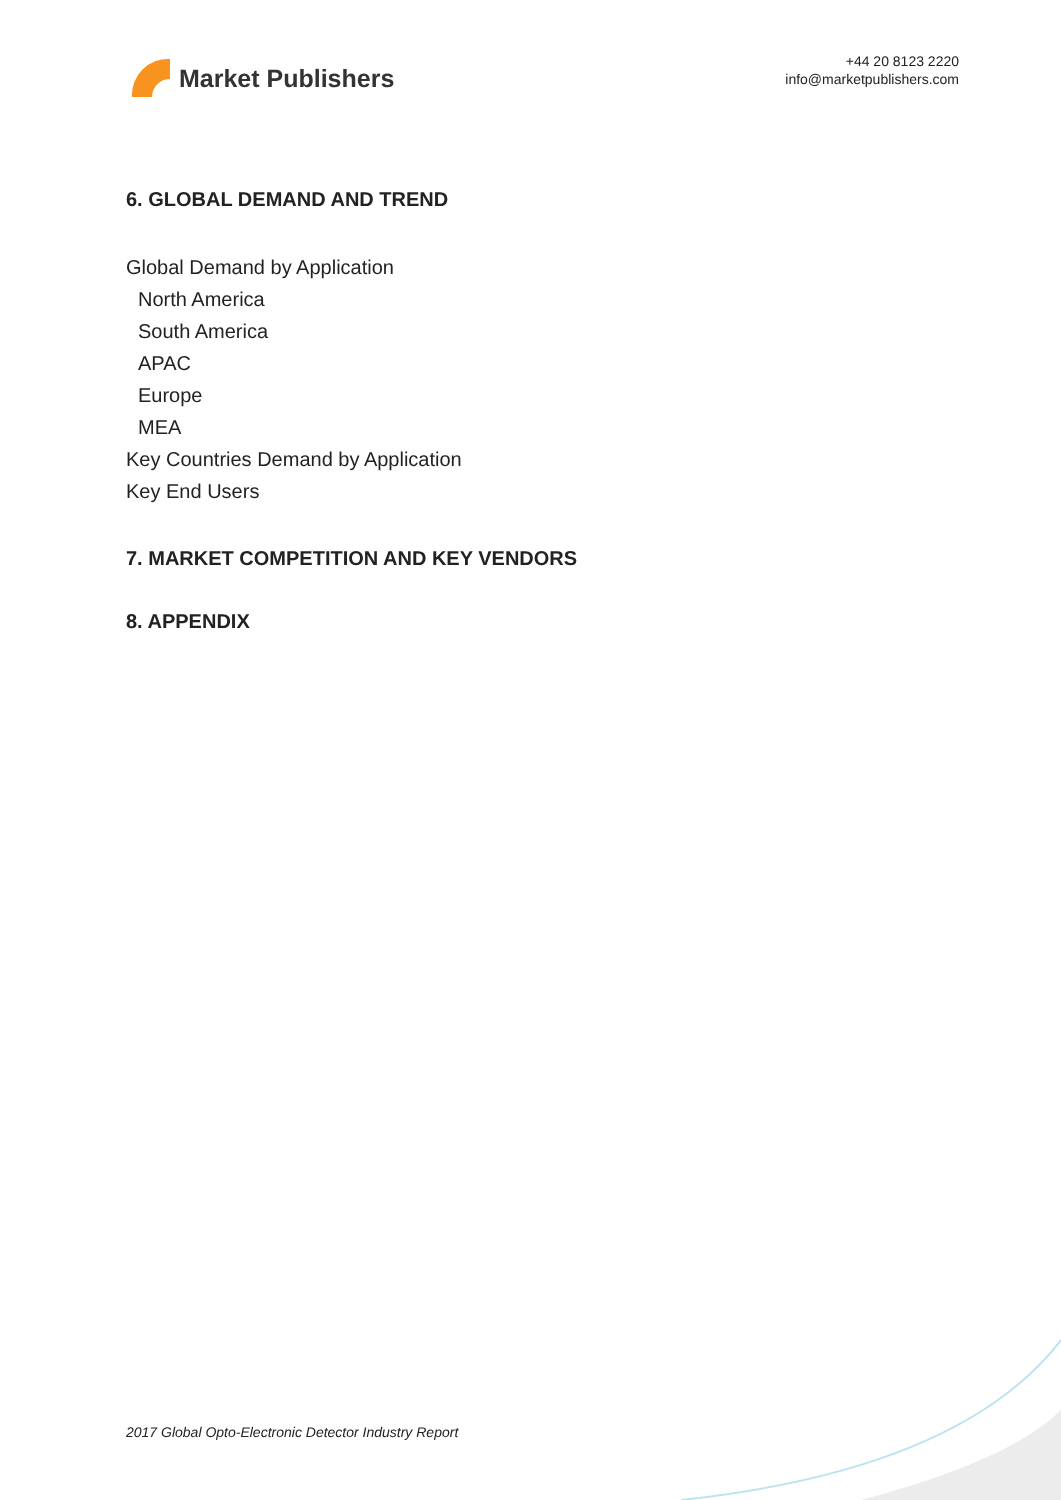Market Publishers
+44 20 8123 2220
info@marketpublishers.com
6. GLOBAL DEMAND AND TREND
Global Demand by Application
North America
South America
APAC
Europe
MEA
Key Countries Demand by Application
Key End Users
7. MARKET COMPETITION AND KEY VENDORS
8. APPENDIX
2017 Global Opto-Electronic Detector Industry Report